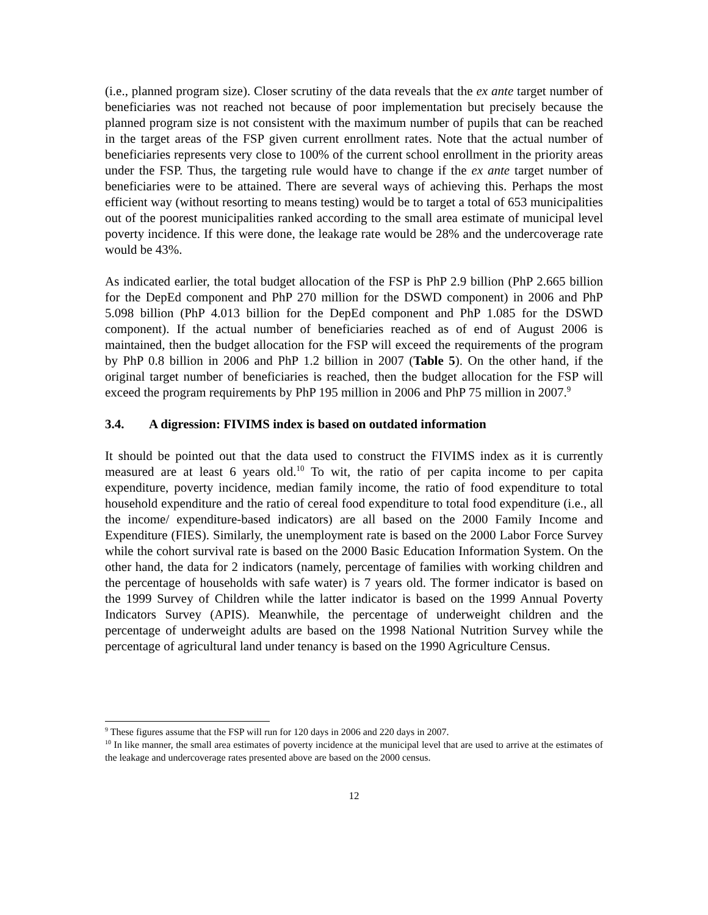(i.e., planned program size). Closer scrutiny of the data reveals that the ex ante target number of beneficiaries was not reached not because of poor implementation but precisely because the planned program size is not consistent with the maximum number of pupils that can be reached in the target areas of the FSP given current enrollment rates. Note that the actual number of beneficiaries represents very close to 100% of the current school enrollment in the priority areas under the FSP. Thus, the targeting rule would have to change if the ex ante target number of beneficiaries were to be attained. There are several ways of achieving this. Perhaps the most efficient way (without resorting to means testing) would be to target a total of 653 municipalities out of the poorest municipalities ranked according to the small area estimate of municipal level poverty incidence. If this were done, the leakage rate would be 28% and the undercoverage rate would be 43%.
As indicated earlier, the total budget allocation of the FSP is PhP 2.9 billion (PhP 2.665 billion for the DepEd component and PhP 270 million for the DSWD component) in 2006 and PhP 5.098 billion (PhP 4.013 billion for the DepEd component and PhP 1.085 for the DSWD component). If the actual number of beneficiaries reached as of end of August 2006 is maintained, then the budget allocation for the FSP will exceed the requirements of the program by PhP 0.8 billion in 2006 and PhP 1.2 billion in 2007 (Table 5). On the other hand, if the original target number of beneficiaries is reached, then the budget allocation for the FSP will exceed the program requirements by PhP 195 million in 2006 and PhP 75 million in 2007.<sup>9</sup>
3.4. A digression: FIVIMS index is based on outdated information
It should be pointed out that the data used to construct the FIVIMS index as it is currently measured are at least 6 years old.<sup>10</sup> To wit, the ratio of per capita income to per capita expenditure, poverty incidence, median family income, the ratio of food expenditure to total household expenditure and the ratio of cereal food expenditure to total food expenditure (i.e., all the income/ expenditure-based indicators) are all based on the 2000 Family Income and Expenditure (FIES). Similarly, the unemployment rate is based on the 2000 Labor Force Survey while the cohort survival rate is based on the 2000 Basic Education Information System. On the other hand, the data for 2 indicators (namely, percentage of families with working children and the percentage of households with safe water) is 7 years old. The former indicator is based on the 1999 Survey of Children while the latter indicator is based on the 1999 Annual Poverty Indicators Survey (APIS). Meanwhile, the percentage of underweight children and the percentage of underweight adults are based on the 1998 National Nutrition Survey while the percentage of agricultural land under tenancy is based on the 1990 Agriculture Census.
<sup>9</sup> These figures assume that the FSP will run for 120 days in 2006 and 220 days in 2007.
<sup>10</sup> In like manner, the small area estimates of poverty incidence at the municipal level that are used to arrive at the estimates of the leakage and undercoverage rates presented above are based on the 2000 census.
12